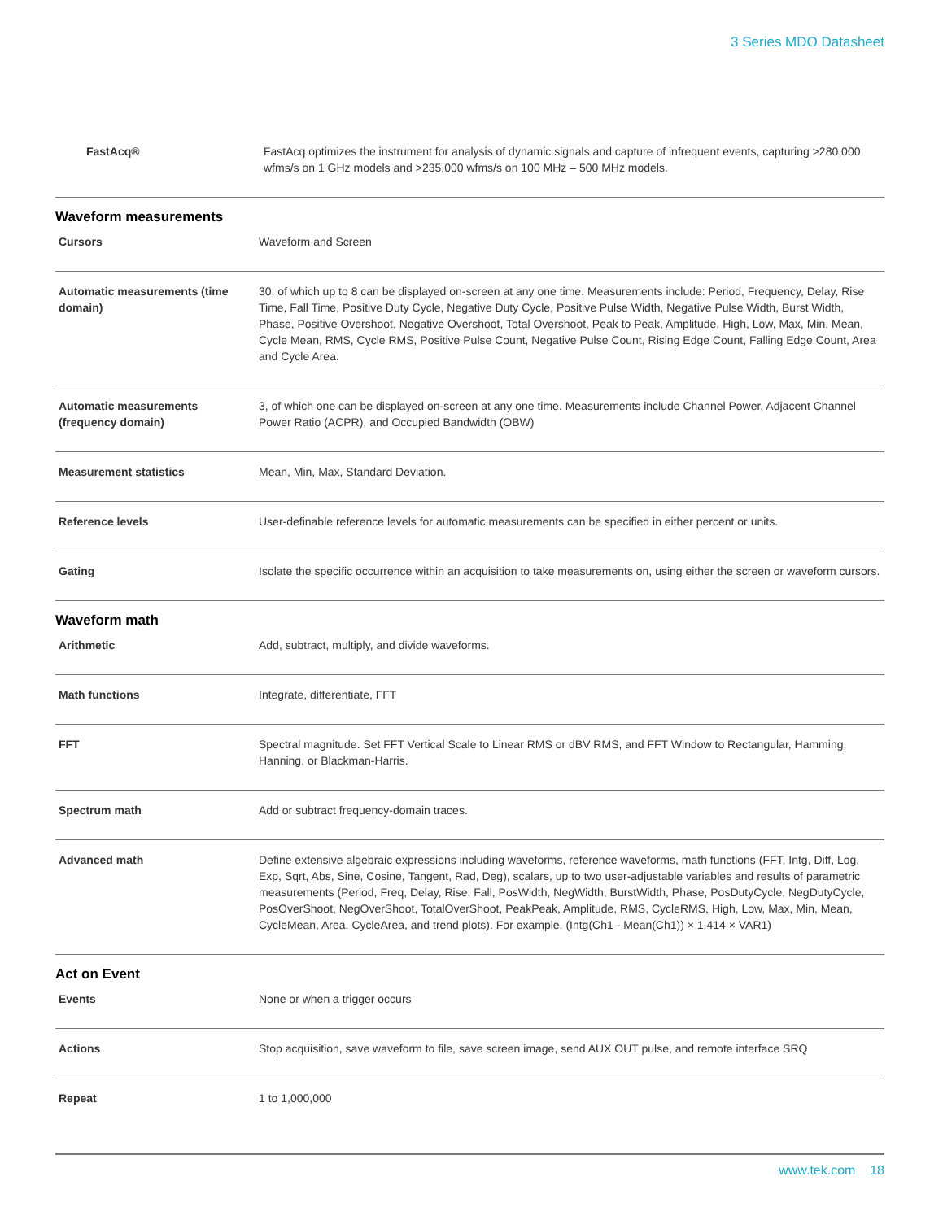3 Series MDO Datasheet
| FastAcq® | FastAcq optimizes the instrument for analysis of dynamic signals and capture of infrequent events, capturing >280,000 wfms/s on 1 GHz models and >235,000 wfms/s on 100 MHz – 500 MHz models. |
Waveform measurements
| Cursors | Waveform and Screen |
| Automatic measurements (time domain) | 30, of which up to 8 can be displayed on-screen at any one time. Measurements include: Period, Frequency, Delay, Rise Time, Fall Time, Positive Duty Cycle, Negative Duty Cycle, Positive Pulse Width, Negative Pulse Width, Burst Width, Phase, Positive Overshoot, Negative Overshoot, Total Overshoot, Peak to Peak, Amplitude, High, Low, Max, Min, Mean, Cycle Mean, RMS, Cycle RMS, Positive Pulse Count, Negative Pulse Count, Rising Edge Count, Falling Edge Count, Area and Cycle Area. |
| Automatic measurements (frequency domain) | 3, of which one can be displayed on-screen at any one time. Measurements include Channel Power, Adjacent Channel Power Ratio (ACPR), and Occupied Bandwidth (OBW) |
| Measurement statistics | Mean, Min, Max, Standard Deviation. |
| Reference levels | User-definable reference levels for automatic measurements can be specified in either percent or units. |
| Gating | Isolate the specific occurrence within an acquisition to take measurements on, using either the screen or waveform cursors. |
Waveform math
| Arithmetic | Add, subtract, multiply, and divide waveforms. |
| Math functions | Integrate, differentiate, FFT |
| FFT | Spectral magnitude. Set FFT Vertical Scale to Linear RMS or dBV RMS, and FFT Window to Rectangular, Hamming, Hanning, or Blackman-Harris. |
| Spectrum math | Add or subtract frequency-domain traces. |
| Advanced math | Define extensive algebraic expressions including waveforms, reference waveforms, math functions (FFT, Intg, Diff, Log, Exp, Sqrt, Abs, Sine, Cosine, Tangent, Rad, Deg), scalars, up to two user-adjustable variables and results of parametric measurements (Period, Freq, Delay, Rise, Fall, PosWidth, NegWidth, BurstWidth, Phase, PosDutyCycle, NegDutyCycle, PosOverShoot, NegOverShoot, TotalOverShoot, PeakPeak, Amplitude, RMS, CycleRMS, High, Low, Max, Min, Mean, CycleMean, Area, CycleArea, and trend plots). For example, (Intg(Ch1 - Mean(Ch1)) × 1.414 × VAR1) |
Act on Event
| Events | None or when a trigger occurs |
| Actions | Stop acquisition, save waveform to file, save screen image, send AUX OUT pulse, and remote interface SRQ |
| Repeat | 1 to 1,000,000 |
www.tek.com 18